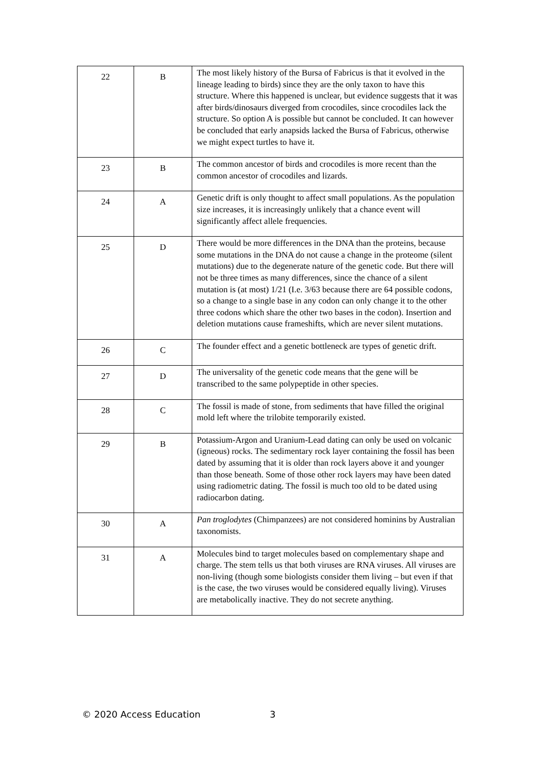| 22 | B | The most likely history of the Bursa of Fabricus is that it evolved in the lineage leading to birds) since they are the only taxon to have this structure. Where this happened is unclear, but evidence suggests that it was after birds/dinosaurs diverged from crocodiles, since crocodiles lack the structure. So option A is possible but cannot be concluded. It can however be concluded that early anapsids lacked the Bursa of Fabricus, otherwise we might expect turtles to have it. |
| 23 | B | The common ancestor of birds and crocodiles is more recent than the common ancestor of crocodiles and lizards. |
| 24 | A | Genetic drift is only thought to affect small populations. As the population size increases, it is increasingly unlikely that a chance event will significantly affect allele frequencies. |
| 25 | D | There would be more differences in the DNA than the proteins, because some mutations in the DNA do not cause a change in the proteome (silent mutations) due to the degenerate nature of the genetic code. But there will not be three times as many differences, since the chance of a silent mutation is (at most) 1/21 (I.e. 3/63 because there are 64 possible codons, so a change to a single base in any codon can only change it to the other three codons which share the other two bases in the codon). Insertion and deletion mutations cause frameshifts, which are never silent mutations. |
| 26 | C | The founder effect and a genetic bottleneck are types of genetic drift. |
| 27 | D | The universality of the genetic code means that the gene will be transcribed to the same polypeptide in other species. |
| 28 | C | The fossil is made of stone, from sediments that have filled the original mold left where the trilobite temporarily existed. |
| 29 | B | Potassium-Argon and Uranium-Lead dating can only be used on volcanic (igneous) rocks. The sedimentary rock layer containing the fossil has been dated by assuming that it is older than rock layers above it and younger than those beneath. Some of those other rock layers may have been dated using radiometric dating. The fossil is much too old to be dated using radiocarbon dating. |
| 30 | A | Pan troglodytes (Chimpanzees) are not considered hominins by Australian taxonomists. |
| 31 | A | Molecules bind to target molecules based on complementary shape and charge. The stem tells us that both viruses are RNA viruses. All viruses are non-living (though some biologists consider them living – but even if that is the case, the two viruses would be considered equally living). Viruses are metabolically inactive. They do not secrete anything. |
© 2020 Access Education 3